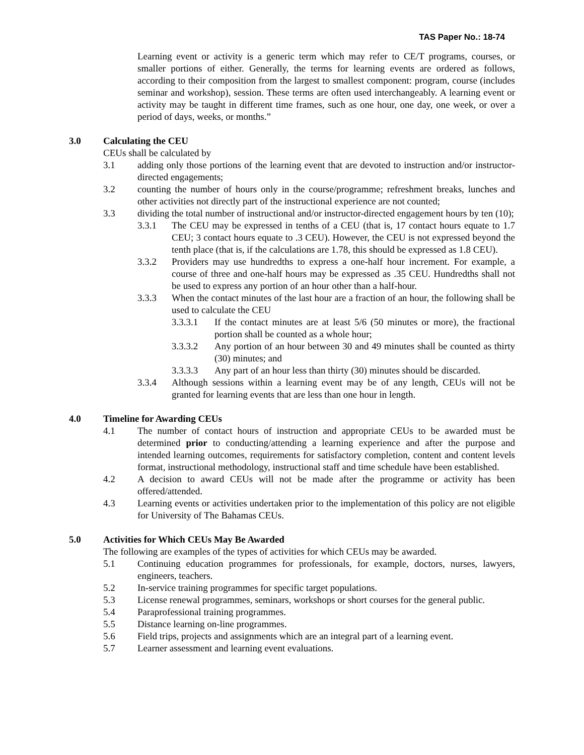TAS Paper No.: 18-74
Learning event or activity is a generic term which may refer to CE/T programs, courses, or smaller portions of either. Generally, the terms for learning events are ordered as follows, according to their composition from the largest to smallest component: program, course (includes seminar and workshop), session. These terms are often used interchangeably. A learning event or activity may be taught in different time frames, such as one hour, one day, one week, or over a period of days, weeks, or months.”
3.0 Calculating the CEU
CEUs shall be calculated by
3.1 adding only those portions of the learning event that are devoted to instruction and/or instructor-directed engagements;
3.2 counting the number of hours only in the course/programme; refreshment breaks, lunches and other activities not directly part of the instructional experience are not counted;
3.3 dividing the total number of instructional and/or instructor-directed engagement hours by ten (10);
3.3.1 The CEU may be expressed in tenths of a CEU (that is, 17 contact hours equate to 1.7 CEU; 3 contact hours equate to .3 CEU). However, the CEU is not expressed beyond the tenth place (that is, if the calculations are 1.78, this should be expressed as 1.8 CEU).
3.3.2 Providers may use hundredths to express a one-half hour increment. For example, a course of three and one-half hours may be expressed as .35 CEU. Hundredths shall not be used to express any portion of an hour other than a half-hour.
3.3.3 When the contact minutes of the last hour are a fraction of an hour, the following shall be used to calculate the CEU
3.3.3.1 If the contact minutes are at least 5/6 (50 minutes or more), the fractional portion shall be counted as a whole hour;
3.3.3.2 Any portion of an hour between 30 and 49 minutes shall be counted as thirty (30) minutes; and
3.3.3.3 Any part of an hour less than thirty (30) minutes should be discarded.
3.3.4 Although sessions within a learning event may be of any length, CEUs will not be granted for learning events that are less than one hour in length.
4.0 Timeline for Awarding CEUs
4.1 The number of contact hours of instruction and appropriate CEUs to be awarded must be determined prior to conducting/attending a learning experience and after the purpose and intended learning outcomes, requirements for satisfactory completion, content and content levels format, instructional methodology, instructional staff and time schedule have been established.
4.2 A decision to award CEUs will not be made after the programme or activity has been offered/attended.
4.3 Learning events or activities undertaken prior to the implementation of this policy are not eligible for University of The Bahamas CEUs.
5.0 Activities for Which CEUs May Be Awarded
The following are examples of the types of activities for which CEUs may be awarded.
5.1 Continuing education programmes for professionals, for example, doctors, nurses, lawyers, engineers, teachers.
5.2 In-service training programmes for specific target populations.
5.3 License renewal programmes, seminars, workshops or short courses for the general public.
5.4 Paraprofessional training programmes.
5.5 Distance learning on-line programmes.
5.6 Field trips, projects and assignments which are an integral part of a learning event.
5.7 Learner assessment and learning event evaluations.